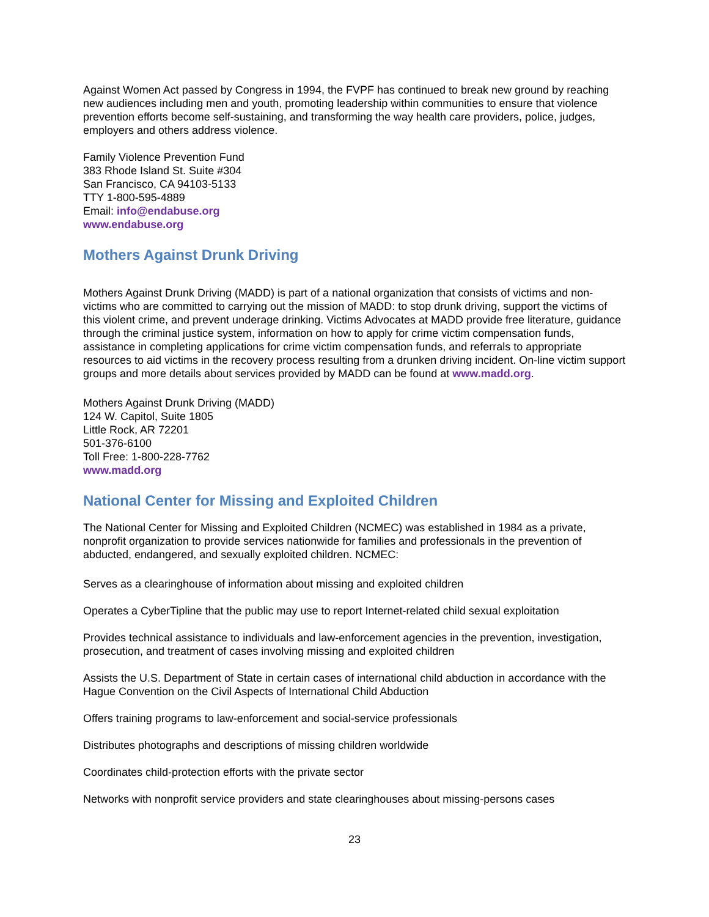Against Women Act passed by Congress in 1994, the FVPF has continued to break new ground by reaching new audiences including men and youth, promoting leadership within communities to ensure that violence prevention efforts become self-sustaining, and transforming the way health care providers, police, judges, employers and others address violence.
Family Violence Prevention Fund
383 Rhode Island St. Suite #304
San Francisco, CA 94103-5133
TTY 1-800-595-4889
Email: info@endabuse.org
www.endabuse.org
Mothers Against Drunk Driving
Mothers Against Drunk Driving (MADD) is part of a national organization that consists of victims and non-victims who are committed to carrying out the mission of MADD: to stop drunk driving, support the victims of this violent crime, and prevent underage drinking. Victims Advocates at MADD provide free literature, guidance through the criminal justice system, information on how to apply for crime victim compensation funds, assistance in completing applications for crime victim compensation funds, and referrals to appropriate resources to aid victims in the recovery process resulting from a drunken driving incident. On-line victim support groups and more details about services provided by MADD can be found at www.madd.org.
Mothers Against Drunk Driving (MADD)
124 W. Capitol, Suite 1805
Little Rock, AR 72201
501-376-6100
Toll Free: 1-800-228-7762
www.madd.org
National Center for Missing and Exploited Children
The National Center for Missing and Exploited Children (NCMEC) was established in 1984 as a private, nonprofit organization to provide services nationwide for families and professionals in the prevention of abducted, endangered, and sexually exploited children. NCMEC:
Serves as a clearinghouse of information about missing and exploited children
Operates a CyberTipline that the public may use to report Internet-related child sexual exploitation
Provides technical assistance to individuals and law-enforcement agencies in the prevention, investigation, prosecution, and treatment of cases involving missing and exploited children
Assists the U.S. Department of State in certain cases of international child abduction in accordance with the Hague Convention on the Civil Aspects of International Child Abduction
Offers training programs to law-enforcement and social-service professionals
Distributes photographs and descriptions of missing children worldwide
Coordinates child-protection efforts with the private sector
Networks with nonprofit service providers and state clearinghouses about missing-persons cases
23